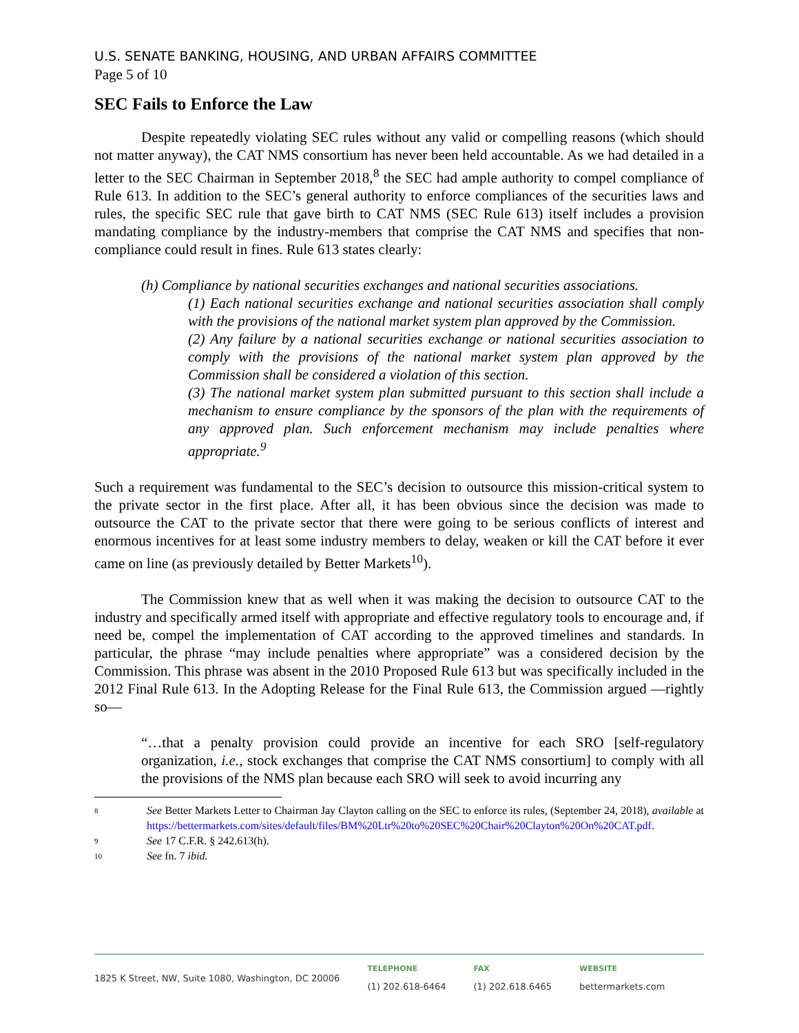U.S. SENATE BANKING, HOUSING, AND URBAN AFFAIRS COMMITTEE
Page 5 of 10
SEC Fails to Enforce the Law
Despite repeatedly violating SEC rules without any valid or compelling reasons (which should not matter anyway), the CAT NMS consortium has never been held accountable. As we had detailed in a letter to the SEC Chairman in September 2018,<sup>8</sup> the SEC had ample authority to compel compliance of Rule 613. In addition to the SEC’s general authority to enforce compliances of the securities laws and rules, the specific SEC rule that gave birth to CAT NMS (SEC Rule 613) itself includes a provision mandating compliance by the industry-members that comprise the CAT NMS and specifies that non-compliance could result in fines. Rule 613 states clearly:
(h) Compliance by national securities exchanges and national securities associations.
(1) Each national securities exchange and national securities association shall comply with the provisions of the national market system plan approved by the Commission.
(2) Any failure by a national securities exchange or national securities association to comply with the provisions of the national market system plan approved by the Commission shall be considered a violation of this section.
(3) The national market system plan submitted pursuant to this section shall include a mechanism to ensure compliance by the sponsors of the plan with the requirements of any approved plan. Such enforcement mechanism may include penalties where appropriate.<sup>9</sup>
Such a requirement was fundamental to the SEC’s decision to outsource this mission-critical system to the private sector in the first place. After all, it has been obvious since the decision was made to outsource the CAT to the private sector that there were going to be serious conflicts of interest and enormous incentives for at least some industry members to delay, weaken or kill the CAT before it ever came on line (as previously detailed by Better Markets<sup>10</sup>).
The Commission knew that as well when it was making the decision to outsource CAT to the industry and specifically armed itself with appropriate and effective regulatory tools to encourage and, if need be, compel the implementation of CAT according to the approved timelines and standards. In particular, the phrase “may include penalties where appropriate” was a considered decision by the Commission. This phrase was absent in the 2010 Proposed Rule 613 but was specifically included in the 2012 Final Rule 613. In the Adopting Release for the Final Rule 613, the Commission argued —rightly so—
“…that a penalty provision could provide an incentive for each SRO [self-regulatory organization, i.e., stock exchanges that comprise the CAT NMS consortium] to comply with all the provisions of the NMS plan because each SRO will seek to avoid incurring any
8 See Better Markets Letter to Chairman Jay Clayton calling on the SEC to enforce its rules, (September 24, 2018), available at https://bettermarkets.com/sites/default/files/BM%20Ltr%20to%20SEC%20Chair%20Clayton%20On%20CAT.pdf.
9 See 17 C.F.R. § 242.613(h).
10 See fn. 7 ibid.
1825 K Street, NW, Suite 1080, Washington, DC 20006
TELEPHONE
(1) 202.618-6464
FAX
(1) 202.618.6465
WEBSITE
bettermarkets.com